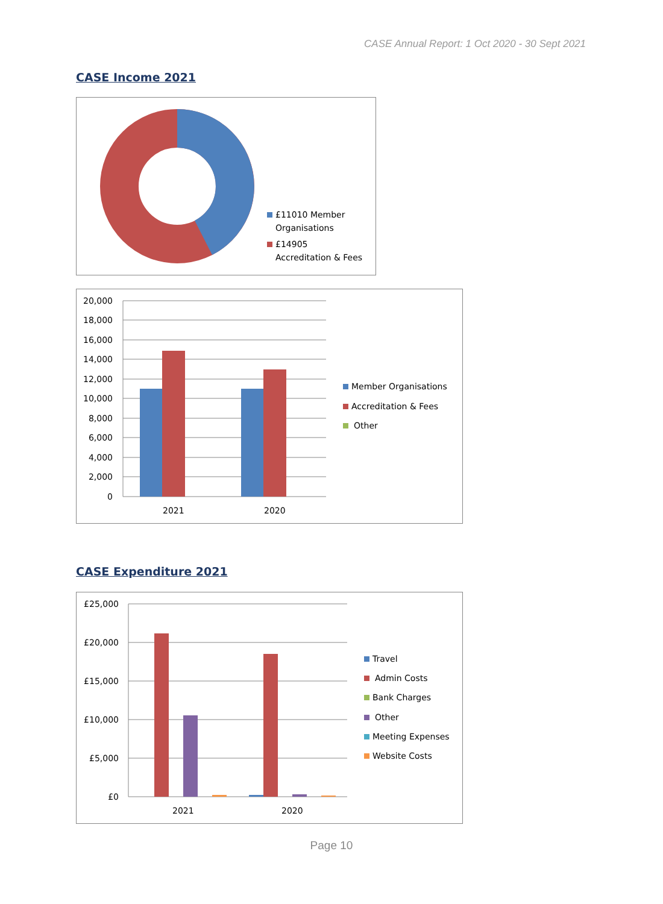CASE Annual Report: 1 Oct 2020 - 30 Sept 2021
CASE Income 2021
£11010 Member
Organisations
£14905
Accreditation & Fees
20,000
18,000
16,000
14,000
12,000
10,000
8,000
6,000
4,000
2,000
0
2021
2020
Member Organisations
Accreditation & Fees
Other
CASE Expenditure 2021
£25,000
£20,000
£15,000
£10,000
£5,000
£0
2021
2020
Travel
Admin Costs
Bank Charges
Other
Meeting Expenses
Website Costs
Page 10